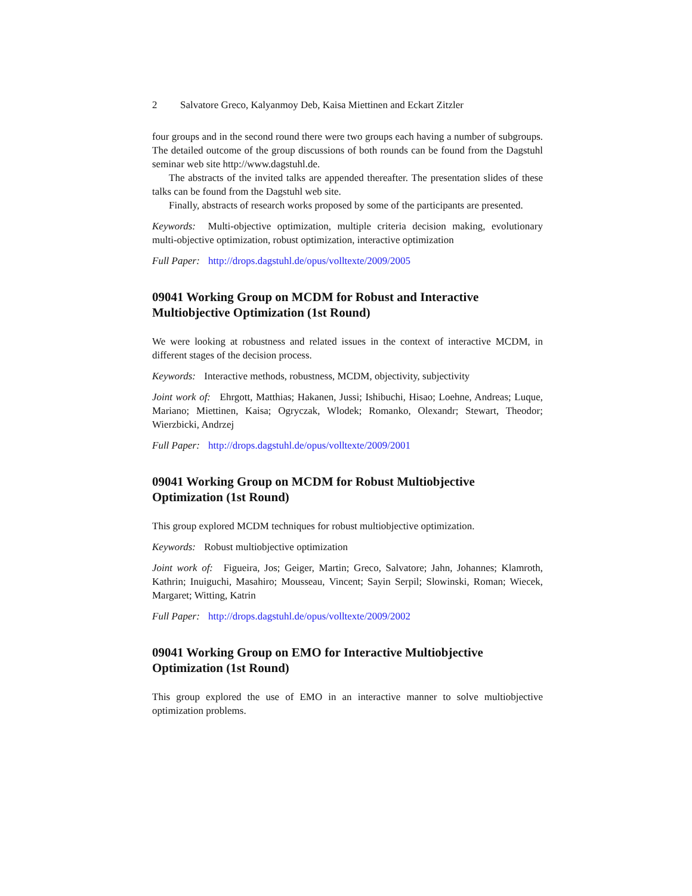2 Salvatore Greco, Kalyanmoy Deb, Kaisa Miettinen and Eckart Zitzler
four groups and in the second round there were two groups each having a number of subgroups. The detailed outcome of the group discussions of both rounds can be found from the Dagstuhl seminar web site http://www.dagstuhl.de.
The abstracts of the invited talks are appended thereafter. The presentation slides of these talks can be found from the Dagstuhl web site.
Finally, abstracts of research works proposed by some of the participants are presented.
Keywords: Multi-objective optimization, multiple criteria decision making, evolutionary multi-objective optimization, robust optimization, interactive optimization
Full Paper: http://drops.dagstuhl.de/opus/volltexte/2009/2005
09041 Working Group on MCDM for Robust and Interactive Multiobjective Optimization (1st Round)
We were looking at robustness and related issues in the context of interactive MCDM, in different stages of the decision process.
Keywords: Interactive methods, robustness, MCDM, objectivity, subjectivity
Joint work of: Ehrgott, Matthias; Hakanen, Jussi; Ishibuchi, Hisao; Loehne, Andreas; Luque, Mariano; Miettinen, Kaisa; Ogryczak, Wlodek; Romanko, Olexandr; Stewart, Theodor; Wierzbicki, Andrzej
Full Paper: http://drops.dagstuhl.de/opus/volltexte/2009/2001
09041 Working Group on MCDM for Robust Multiobjective Optimization (1st Round)
This group explored MCDM techniques for robust multiobjective optimization.
Keywords: Robust multiobjective optimization
Joint work of: Figueira, Jos; Geiger, Martin; Greco, Salvatore; Jahn, Johannes; Klamroth, Kathrin; Inuiguchi, Masahiro; Mousseau, Vincent; Sayin Serpil; Slowinski, Roman; Wiecek, Margaret; Witting, Katrin
Full Paper: http://drops.dagstuhl.de/opus/volltexte/2009/2002
09041 Working Group on EMO for Interactive Multiobjective Optimization (1st Round)
This group explored the use of EMO in an interactive manner to solve multiobjective optimization problems.